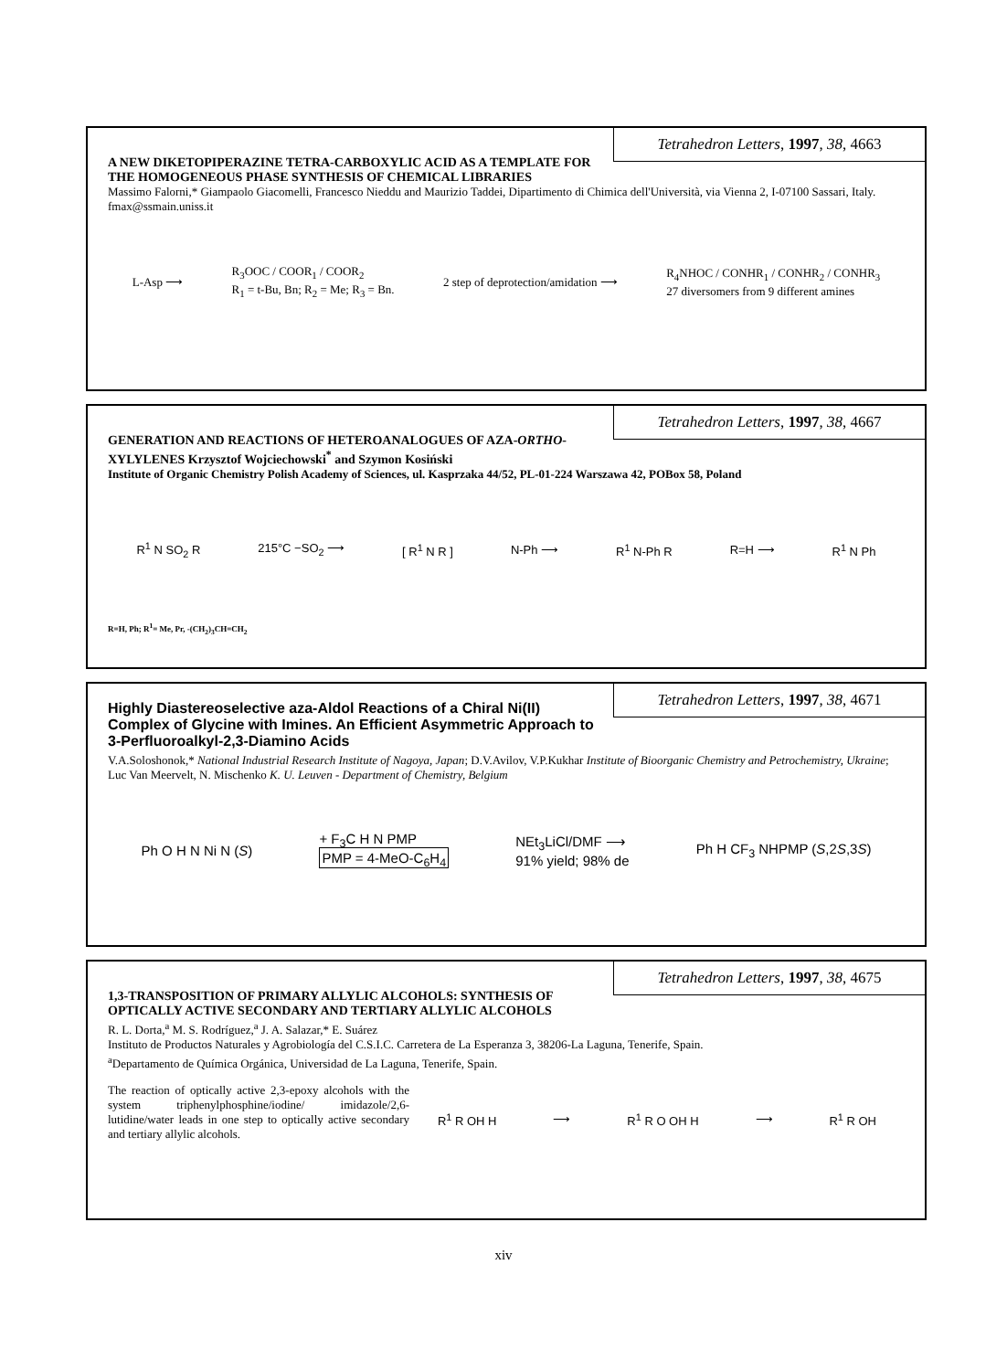Tetrahedron Letters, 1997, 38, 4663
A NEW DIKETOPIPERAZINE TETRA-CARBOXYLIC ACID AS A TEMPLATE FOR THE HOMOGENEOUS PHASE SYNTHESIS OF CHEMICAL LIBRARIES
Massimo Falorni,* Giampaolo Giacomelli, Francesco Nieddu and Maurizio Taddei, Dipartimento di Chimica dell'Università, via Vienna 2, I-07100 Sassari, Italy.
fmax@ssmain.uniss.it
L-Asp ⟶ R<sub>3</sub>OOC / COOR<sub>1</sub> / COOR<sub>2</sub>
R<sub>1</sub> = t-Bu, Bn; R<sub>2</sub> = Me; R<sub>3</sub> = Bn. 2 step of deprotection/amidation ⟶ R<sub>4</sub>NHOC / CONHR<sub>1</sub> / CONHR<sub>2</sub> / CONHR<sub>3</sub>
27 diversomers from 9 different amines
Tetrahedron Letters, 1997, 38, 4667
GENERATION AND REACTIONS OF HETEROANALOGUES OF AZA-ORTHO-XYLYLENES Krzysztof Wojciechowski<sup>*</sup> and Szymon Kosiński
Institute of Organic Chemistry Polish Academy of Sciences, ul. Kasprzaka 44/52, PL-01-224 Warszawa 42, POBox 58, Poland
R<sup>1</sup> N SO<sub>2</sub> R 215°C −SO<sub>2</sub> ⟶ [ R<sup>1</sup> N R ] N-Ph ⟶ R<sup>1</sup> N-Ph R R=H ⟶ R<sup>1</sup> N Ph
R=H, Ph; R<sup>1</sup>= Me, Pr, -(CH<sub>2</sub>)<sub>3</sub>CH=CH<sub>2</sub>
Tetrahedron Letters, 1997, 38, 4671
Highly Diastereoselective aza-Aldol Reactions of a Chiral Ni(II) Complex of Glycine with Imines. An Efficient Asymmetric Approach to 3-Perfluoroalkyl-2,3-Diamino Acids
V.A.Soloshonok,* National Industrial Research Institute of Nagoya, Japan; D.V.Avilov, V.P.Kukhar Institute of Bioorganic Chemistry and Petrochemistry, Ukraine; Luc Van Meervelt, N. Mischenko K. U. Leuven - Department of Chemistry, Belgium
Ph O H N Ni N (S) + F<sub>3</sub>C H N PMP
PMP = 4-MeO-C<sub>6</sub>H<sub>4</sub> NEt<sub>3</sub>LiCl/DMF ⟶
91% yield; 98% de Ph H CF<sub>3</sub> NHPMP (S,2S,3S)
Tetrahedron Letters, 1997, 38, 4675
1,3-TRANSPOSITION OF PRIMARY ALLYLIC ALCOHOLS: SYNTHESIS OF OPTICALLY ACTIVE SECONDARY AND TERTIARY ALLYLIC ALCOHOLS
R. L. Dorta,<sup>a</sup> M. S. Rodríguez,<sup>a</sup> J. A. Salazar,* E. Suárez
Instituto de Productos Naturales y Agrobiología del C.S.I.C. Carretera de La Esperanza 3, 38206-La Laguna, Tenerife, Spain.
<sup>a</sup> Departamento de Química Orgánica, Universidad de La Laguna, Tenerife, Spain.
The reaction of optically active 2,3-epoxy alcohols with the system triphenylphosphine/iodine/ imidazole/2,6-lutidine/water leads in one step to optically active secondary and tertiary allylic alcohols.
R<sup>1</sup> R OH H ⟶ R<sup>1</sup> R O OH H ⟶ R<sup>1</sup> R OH
xiv